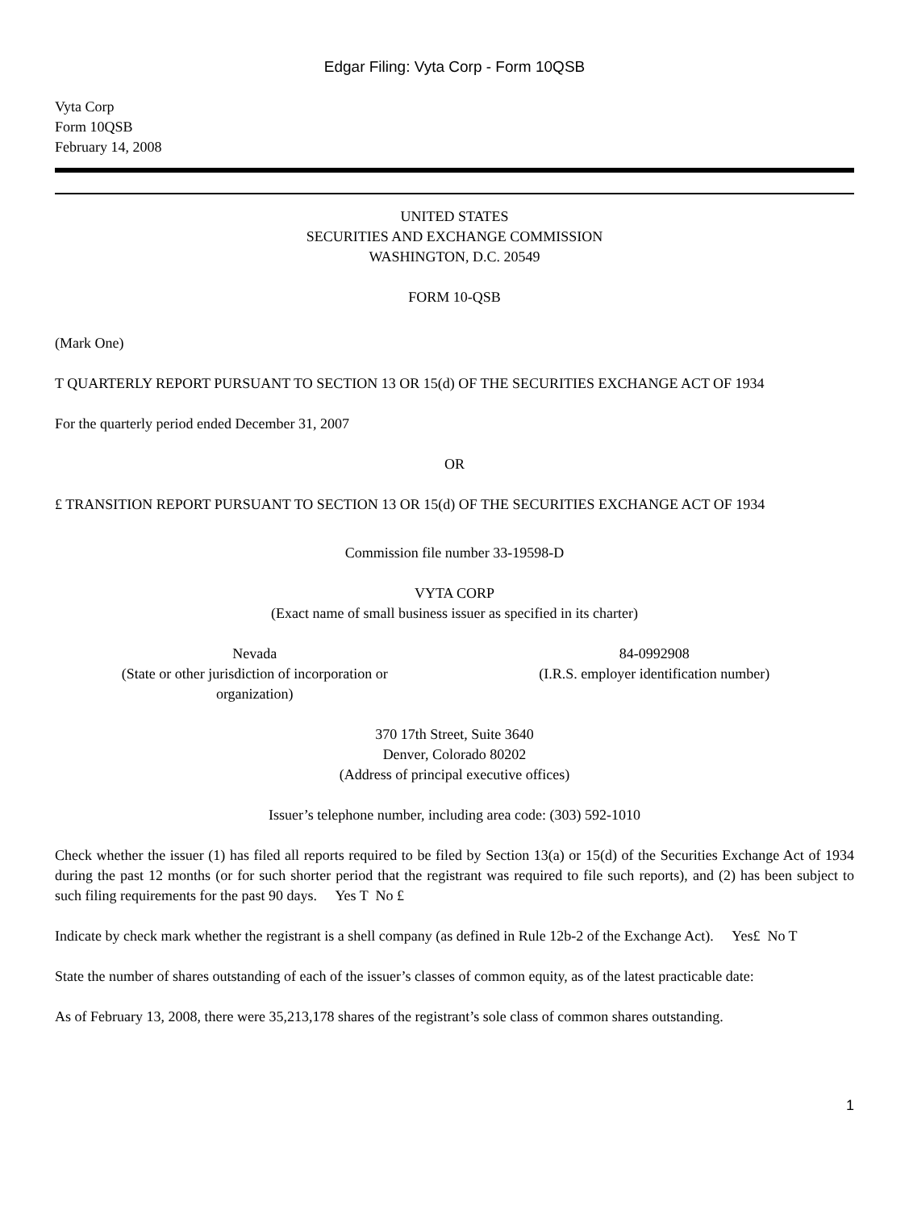Edgar Filing: Vyta Corp - Form 10QSB
Vyta Corp
Form 10QSB
February 14, 2008
UNITED STATES
SECURITIES AND EXCHANGE COMMISSION
WASHINGTON, D.C. 20549
FORM 10-QSB
(Mark One)
T QUARTERLY REPORT PURSUANT TO SECTION 13 OR 15(d) OF THE SECURITIES EXCHANGE ACT OF 1934
For the quarterly period ended December 31, 2007
OR
£ TRANSITION REPORT PURSUANT TO SECTION 13 OR 15(d) OF THE SECURITIES EXCHANGE ACT OF 1934
Commission file number 33-19598-D
VYTA CORP
(Exact name of small business issuer as specified in its charter)
Nevada
(State or other jurisdiction of incorporation or
organization)
84-0992908
(I.R.S. employer identification number)
370 17th Street, Suite 3640
Denver, Colorado 80202
(Address of principal executive offices)
Issuer’s telephone number, including area code: (303) 592-1010
Check whether the issuer (1) has filed all reports required to be filed by Section 13(a) or 15(d) of the Securities Exchange Act of 1934 during the past 12 months (or for such shorter period that the registrant was required to file such reports), and (2) has been subject to such filing requirements for the past 90 days. Yes T No £
Indicate by check mark whether the registrant is a shell company (as defined in Rule 12b-2 of the Exchange Act). Yes£ No T
State the number of shares outstanding of each of the issuer’s classes of common equity, as of the latest practicable date:
As of February 13, 2008, there were 35,213,178 shares of the registrant’s sole class of common shares outstanding.
1